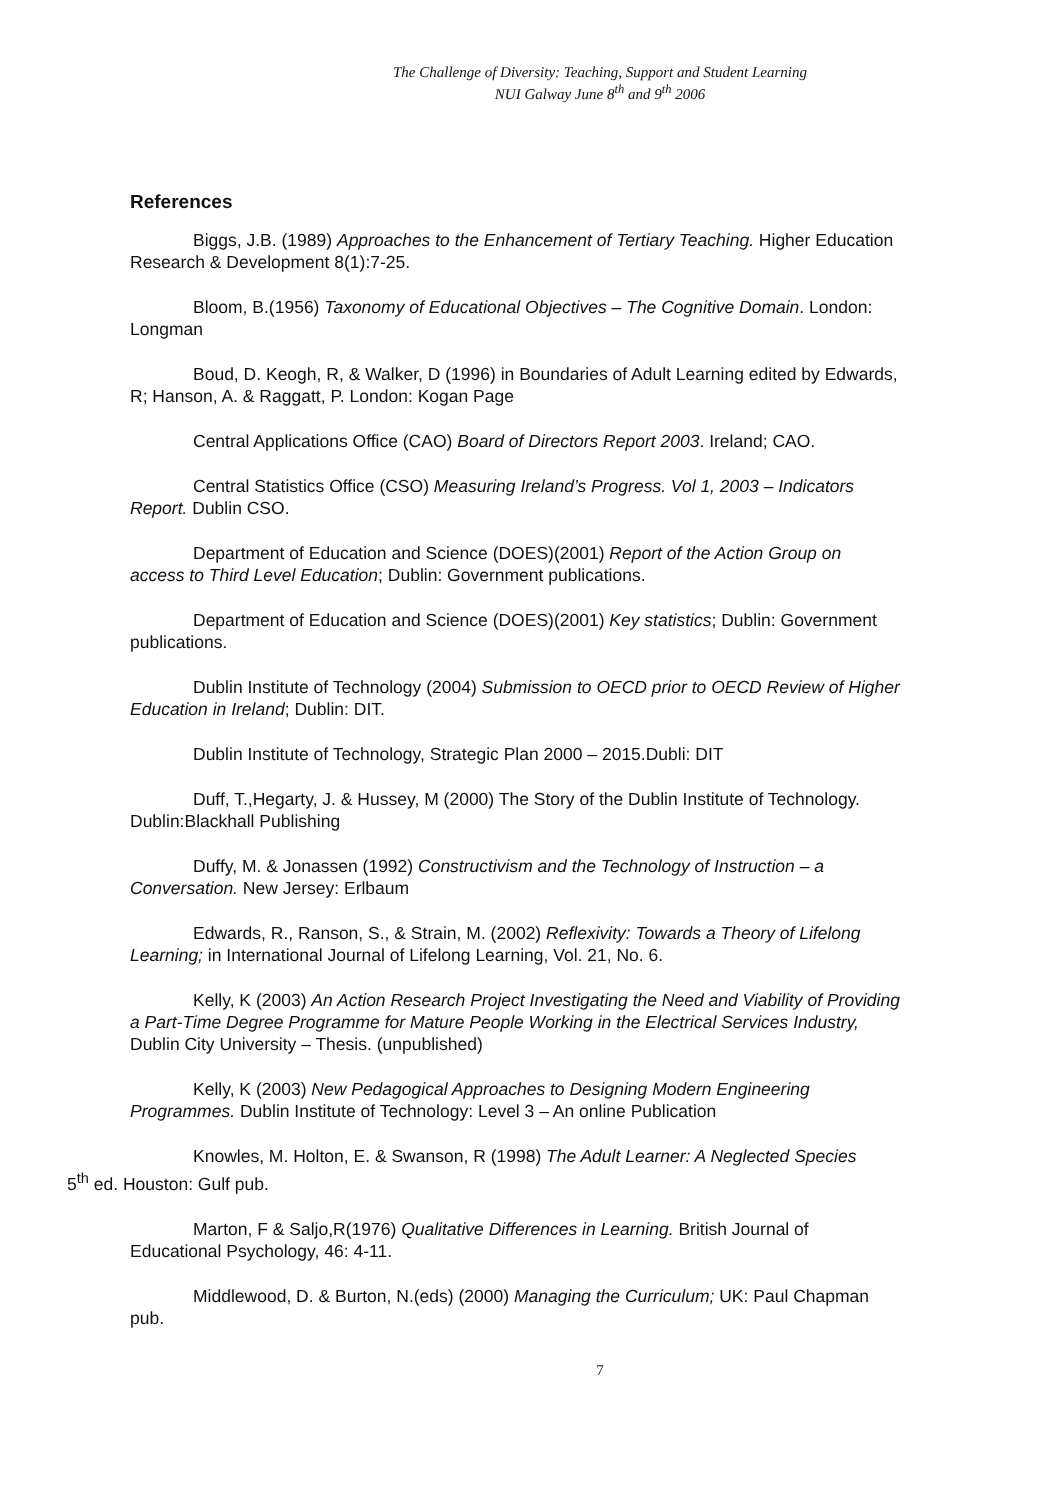The Challenge of Diversity: Teaching, Support and Student Learning
NUI Galway June 8<sup>th</sup> and 9<sup>th</sup> 2006
References
Biggs, J.B. (1989) Approaches to the Enhancement of Tertiary Teaching. Higher Education Research & Development 8(1):7-25.
Bloom, B.(1956) Taxonomy of Educational Objectives – The Cognitive Domain. London: Longman
Boud, D. Keogh, R, & Walker, D (1996) in Boundaries of Adult Learning edited by Edwards, R; Hanson, A. & Raggatt, P. London: Kogan Page
Central Applications Office (CAO) Board of Directors Report 2003. Ireland; CAO.
Central Statistics Office (CSO) Measuring Ireland’s Progress. Vol 1, 2003 – Indicators Report. Dublin CSO.
Department of Education and Science (DOES)(2001) Report of the Action Group on access to Third Level Education; Dublin: Government publications.
Department of Education and Science (DOES)(2001) Key statistics; Dublin: Government publications.
Dublin Institute of Technology (2004) Submission to OECD prior to OECD Review of Higher Education in Ireland; Dublin: DIT.
Dublin Institute of Technology, Strategic Plan 2000 – 2015.Dubli: DIT
Duff, T.,Hegarty, J. & Hussey, M (2000) The Story of the Dublin Institute of Technology. Dublin:Blackhall Publishing
Duffy, M. & Jonassen (1992) Constructivism and the Technology of Instruction – a Conversation. New Jersey: Erlbaum
Edwards, R., Ranson, S., & Strain, M. (2002) Reflexivity: Towards a Theory of Lifelong Learning; in International Journal of Lifelong Learning, Vol. 21, No. 6.
Kelly, K (2003) An Action Research Project Investigating the Need and Viability of Providing a Part-Time Degree Programme for Mature People Working in the Electrical Services Industry, Dublin City University – Thesis. (unpublished)
Kelly, K (2003) New Pedagogical Approaches to Designing Modern Engineering Programmes. Dublin Institute of Technology: Level 3 – An online Publication
Knowles, M. Holton, E. & Swanson, R (1998) The Adult Learner: A Neglected Species
5<sup>th</sup> ed. Houston: Gulf pub.
Marton, F & Saljo,R(1976) Qualitative Differences in Learning. British Journal of Educational Psychology, 46: 4-11.
Middlewood, D. & Burton, N.(eds) (2000) Managing the Curriculum; UK: Paul Chapman pub.
7